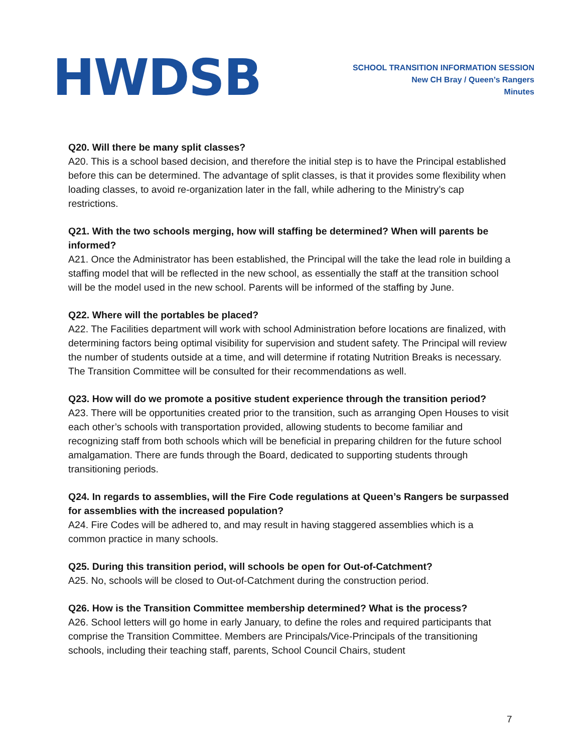HWDSB
SCHOOL TRANSITION INFORMATION SESSION
New CH Bray / Queen’s Rangers
Minutes
Q20. Will there be many split classes?
A20. This is a school based decision, and therefore the initial step is to have the Principal established before this can be determined. The advantage of split classes, is that it provides some flexibility when loading classes, to avoid re-organization later in the fall, while adhering to the Ministry’s cap restrictions.
Q21. With the two schools merging, how will staffing be determined? When will parents be informed?
A21. Once the Administrator has been established, the Principal will the take the lead role in building a staffing model that will be reflected in the new school, as essentially the staff at the transition school will be the model used in the new school. Parents will be informed of the staffing by June.
Q22. Where will the portables be placed?
A22. The Facilities department will work with school Administration before locations are finalized, with determining factors being optimal visibility for supervision and student safety. The Principal will review the number of students outside at a time, and will determine if rotating Nutrition Breaks is necessary. The Transition Committee will be consulted for their recommendations as well.
Q23. How will do we promote a positive student experience through the transition period?
A23. There will be opportunities created prior to the transition, such as arranging Open Houses to visit each other’s schools with transportation provided, allowing students to become familiar and recognizing staff from both schools which will be beneficial in preparing children for the future school amalgamation. There are funds through the Board, dedicated to supporting students through transitioning periods.
Q24. In regards to assemblies, will the Fire Code regulations at Queen’s Rangers be surpassed for assemblies with the increased population?
A24. Fire Codes will be adhered to, and may result in having staggered assemblies which is a common practice in many schools.
Q25. During this transition period, will schools be open for Out-of-Catchment?
A25. No, schools will be closed to Out-of-Catchment during the construction period.
Q26. How is the Transition Committee membership determined? What is the process?
A26. School letters will go home in early January, to define the roles and required participants that comprise the Transition Committee. Members are Principals/Vice-Principals of the transitioning schools, including their teaching staff, parents, School Council Chairs, student
7